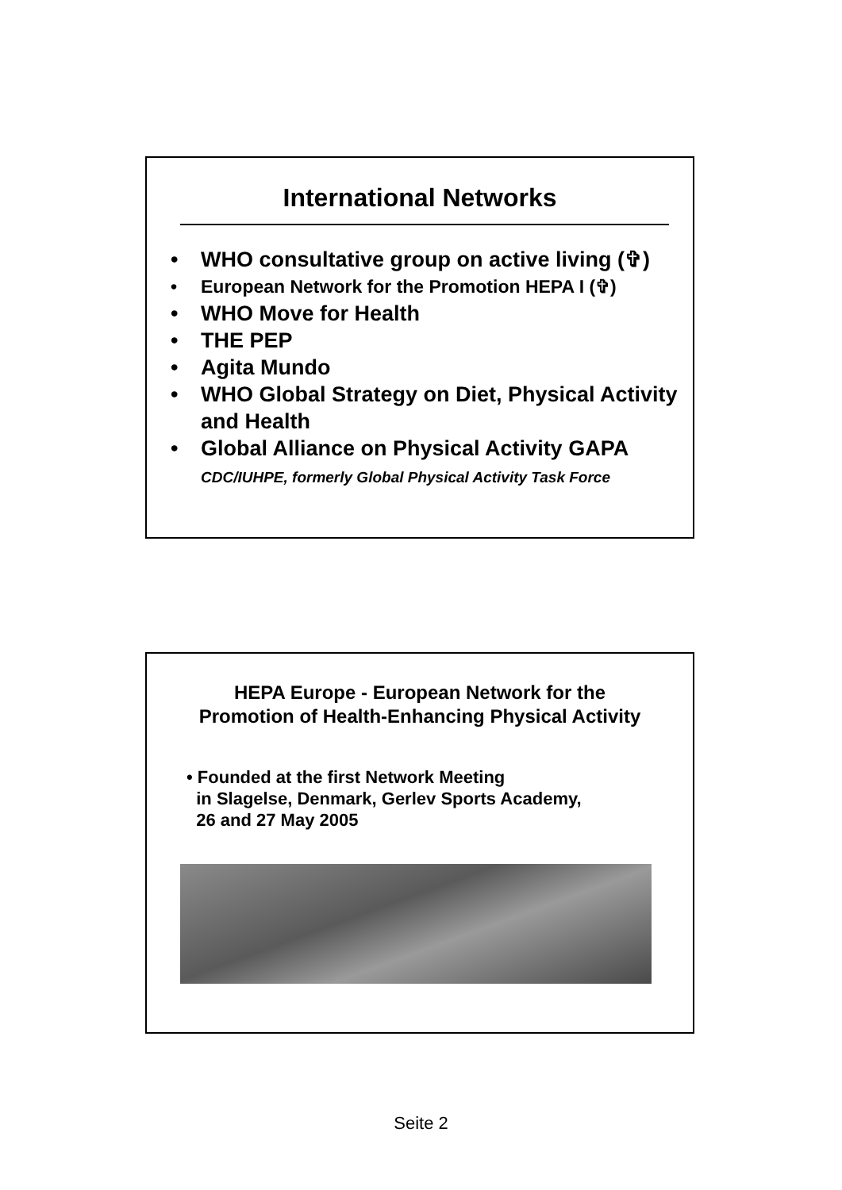International Networks
• WHO consultative group on active living (✞)
• European Network for the Promotion HEPA I (✞)
• WHO Move for Health
• THE PEP
• Agita Mundo
• WHO Global Strategy on Diet, Physical Activity and Health
• Global Alliance on Physical Activity GAPA
CDC/IUHPE, formerly Global Physical Activity Task Force
HEPA Europe - European Network for the
Promotion of Health-Enhancing Physical Activity
• Founded at the first Network Meeting
in Slagelse, Denmark, Gerlev Sports Academy,
26 and 27 May 2005
Seite 2